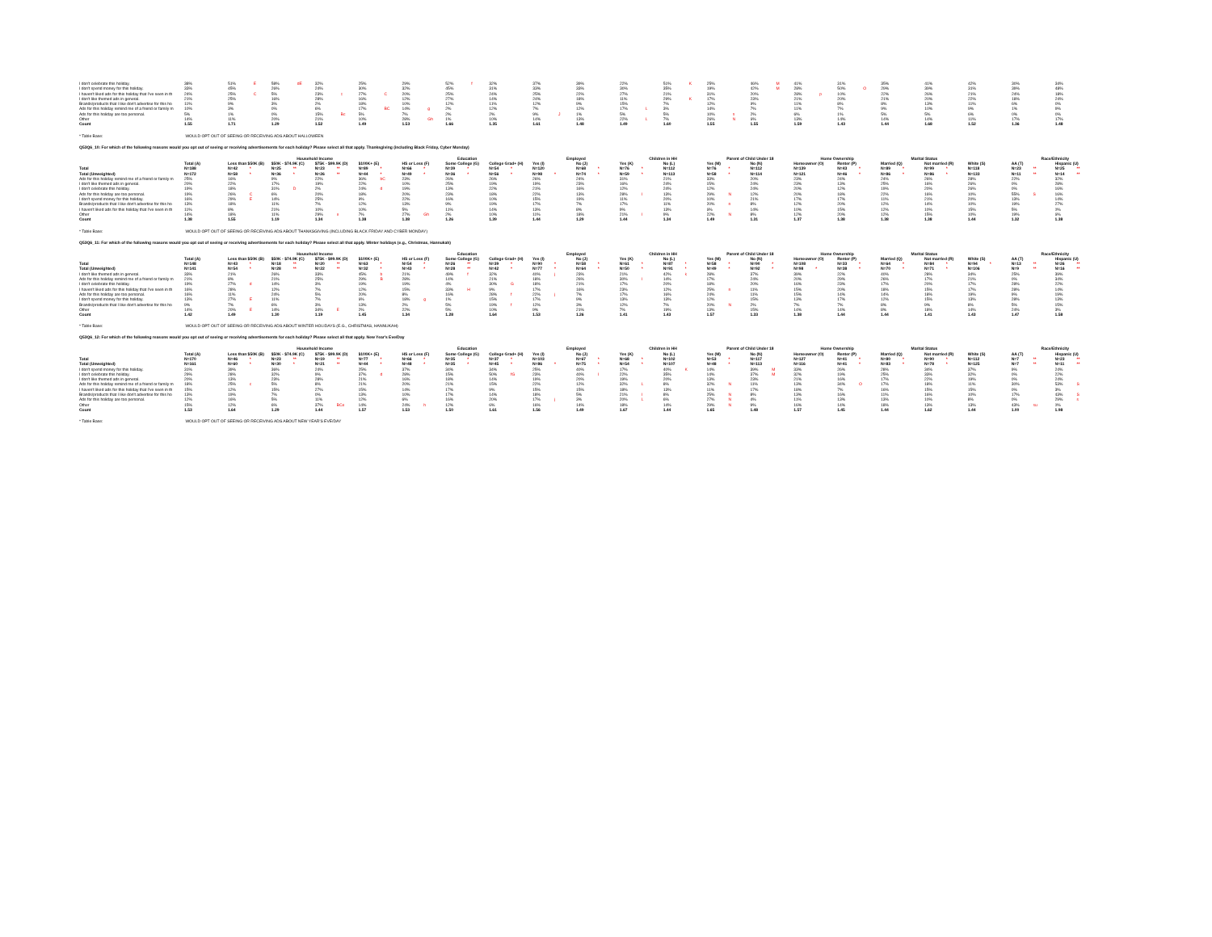| I don't celebrate this holiday. | 38% | | 51% | E | 58% | dE | 32% | | 25% | | 29% | | 52% | f | 32% | | 37% | | 39% | | 22% | | 51% | K | 25% | | 46% | M | 41% | | 31% | | 35% | | 41% | | 42% | | 30% | | 34% | |
| I don't spend money for this holiday. | 33% | | 45% | | 26% | | 24% | | 30% | | 32% | | 45% | | 31% | | 33% | | 33% | | 30% | | 35% | | 19% | | 42% | M | 28% | | 50% | O | 29% | | 39% | | 31% | | 39% | | 48% | |
| I haven't liked ads for this holiday that I've seen in th | 24% | | 25% | C | 5% | | 23% | c | 27% | C | 20% | | 25% | | 24% | | 25% | | 22% | | 27% | | 21% | | 31% | | 20% | | 28% | p | 10% | | 22% | | 26% | | 21% | | 24% | | 18% | |
| I don't like themed ads in general. | 21% | | 25% | | 16% | | 28% | | 16% | | 12% | | 27% | | 14% | | 24% | | 18% | | 11% | | 29% | K | 17% | | 23% | | 21% | | 20% | | 21% | | 20% | | 22% | | 18% | | 24% | |
| Brands/products that I like don't advertise for this ho | 11% | | 9% | | 3% | | 2% | | 18% | | 10% | | 12% | | 11% | | 12% | | 9% | | 15% | | 7% | | 12% | | 9% | | 11% | | 8% | | 8% | | 13% | | 11% | | 6% | | 0% | |
| Ads for this holiday remind me of a friend or family m | 10% | | 3% | | 0% | | 6% | | 17% | BC | 14% | g | 2% | | 12% | | 7% | | 12% | | 17% | L | 3% | | 14% | | 7% | | 11% | | 7% | | 9% | | 10% | | 9% | | 1% | | 9% | |
| Ads for this holiday are too personal. | 5% | | 1% | | 0% | | 15% | Bc | 5% | | 7% | | 2% | | 2% | | 9% | J | 1% | | 5% | | 5% | | 10% | n | 2% | | 6% | | 1% | | 5% | | 5% | | 6% | | 0% | | 0% | |
| Other | 14% | | 11% | | 20% | | 21% | | 10% | | 28% | Gh | 1% | | 10% | | 14% | | 13% | | 22% | L | 7% | | 26% | N | 6% | | 13% | | 14% | | 14% | | 14% | | 11% | | 17% | | 17% | |
| Count | 1.55 | | 1.71 | | 1.29 | | 1.52 | | 1.49 | | 1.53 | | 1.66 | | 1.35 | | 1.61 | | 1.48 | | 1.49 | | 1.60 | | 1.55 | | 1.55 | | 1.59 | | 1.43 | | 1.44 | | 1.68 | | 1.52 | | 1.36 | | 1.48 | |
* Table Base: WOULD OPT OUT OF SEEING OR RECEIVING ADS ABOUT HALLOWEEN
Q53Q6_10: For which of the following reasons would you opt out of seeing or receiving advertisements for each holiday? Please select all that apply. Thanksgiving (including Black Friday, Cyber Monday)
| | | | Household Income | | | | | | | | Education | | | | | | Employed | | | | Children in HH | | | | Parent of Child Under 18 | | | | Home Ownership | | | | Marital Status | | | | | | Race/Ethnicity | | | |
| --- | --- | --- | --- | --- | --- | --- | --- | --- | --- | --- | --- | --- | --- | --- | --- | --- | --- | --- | --- | --- | --- | --- | --- | --- | --- | --- | --- | --- | --- | --- | --- | --- | --- | --- | --- | --- | --- | --- | --- | --- | --- | --- |
| | Total (A) | | Less than $50K (B) | | $50K - $74.9K (C) | | $75K - $99.9K (D) | | $100K+ (E) | | HS or Less (F) | | Some College (G) | | College Grad+ (H) | | Yes (I) | | No (J) | | Yes (K) | | No (L) | | Yes (M) | | No (N) | | Homeowner (O) | | Renter (P) | | Married (Q) | | Not married (R) | | White (S) | | AA (T) | | Hispanic (U) | |
| Total | N=188 | | N=42 | * | N=25 | ** | N=23 | ** | N=89 | * | N=66 | * | N=39 | * | N=54 | * | N=120 | | N=68 | * | N=76 | * | N=112 | | N=76 | * | N=112 | | N=139 | | N=43 | * | N=89 | * | N=99 | * | N=118 | | N=23 | ** | N=25 | ** |
| Total (Unweighted) | N=172 | | N=58 | * | N=36 | * | N=26 | ** | N=44 | * | N=49 | * | N=36 | * | N=56 | * | N=98 | * | N=74 | * | N=59 | * | N=113 | | N=58 | * | N=114 | | N=121 | | N=46 | * | N=86 | * | N=86 | * | N=133 | | N=11 | ** | N=14 | ** |
| Ads for this holiday remind me of a friend or family m | 25% | | 16% | | 9% | | 22% | | 36% | bC | 23% | | 26% | | 26% | | 26% | | 24% | | 31% | | 21% | | 33% | | 20% | | 23% | | 24% | | 24% | | 26% | | 28% | | 22% | | 32% | |
| I don't like themed ads in general. | 20% | | 22% | | 17% | | 19% | | 22% | | 10% | | 25% | | 19% | | 19% | | 23% | | 16% | | 24% | | 15% | | 24% | | 23% | | 13% | | 25% | | 16% | | 26% | | 0% | | 28% | |
| I don't celebrate this holiday. | 19% | | 18% | | 31% | D | 2% | | 24% | d | 19% | | 13% | | 22% | | 21% | | 16% | | 12% | | 24% | | 12% | | 24% | | 20% | | 12% | | 19% | | 20% | | 26% | | 0% | | 16% | |
| Ads for this holiday are too personal. | 19% | | 26% | C | 6% | | 20% | | 18% | | 20% | | 23% | | 18% | | 22% | | 13% | | 28% | I | 13% | | 29% | N | 12% | | 20% | | 18% | | 22% | | 16% | | 10% | | 55% | S | 16% | |
| I don't spend money for this holiday. | 16% | | 29% | E | 14% | | 25% | | 9% | | 22% | | 16% | | 10% | | 15% | | 19% | | 11% | | 20% | | 10% | | 21% | | 17% | | 17% | | 11% | | 21% | | 20% | | 13% | | 14% | |
| Brands/products that I like don't advertise for this ho | 13% | | 18% | | 11% | | 7% | | 12% | | 13% | | 9% | | 19% | | 17% | | 7% | | 17% | | 11% | | 20% | n | 8% | | 12% | | 20% | | 12% | | 14% | | 10% | | 19% | | 27% | |
| I haven't liked ads for this holiday that I've seen in th | 11% | | 8% | | 21% | | 10% | | 10% | | 5% | | 11% | | 14% | | 13% | | 8% | | 9% | | 13% | | 6% | | 14% | | 10% | | 15% | | 12% | | 10% | | 15% | | 5% | | 0% | |
| Other | 14% | | 18% | | 11% | | 29% | e | 7% | | 27% | Gh | 2% | | 10% | | 11% | | 18% | | 21% | I | 9% | | 22% | N | 8% | | 12% | | 20% | | 12% | | 15% | | 10% | | 19% | | 6% | |
| Count | 1.38 | | 1.55 | | 1.19 | | 1.34 | | 1.38 | | 1.38 | | 1.26 | | 1.39 | | 1.44 | | 1.29 | | 1.44 | | 1.34 | | 1.49 | | 1.31 | | 1.37 | | 1.38 | | 1.38 | | 1.38 | | 1.44 | | 1.32 | | 1.38 | |
* Table Base: WOULD OPT OUT OF SEEING OR RECEIVING ADS ABOUT THANKSGIVING (INCLUDING BLACK FRIDAY AND CYBER MONDAY)
Q53Q6_11: For which of the following reasons would you opt out of seeing or receiving advertisements for each holiday? Please select all that apply. Winter holidays (e.g., Christmas, Hannukah)
| | | | Household Income | | | | | | | | Education | | | | | | Employed | | | | Children in HH | | | | Parent of Child Under 18 | | | | Home Ownership | | | | Marital Status | | | | | | Race/Ethnicity | | | |
| --- | --- | --- | --- | --- | --- | --- | --- | --- | --- | --- | --- | --- | --- | --- | --- | --- | --- | --- | --- | --- | --- | --- | --- | --- | --- | --- | --- | --- | --- | --- | --- | --- | --- | --- | --- | --- | --- | --- | --- | --- | --- | --- |
| | Total (A) | | Less than $50K (B) | | $50K - $74.9K (C) | | $75K - $99.9K (D) | | $100K+ (E) | | HS or Less (F) | | Some College (G) | | College Grad+ (H) | | Yes (I) | | No (J) | | Yes (K) | | No (L) | | Yes (M) | | No (N) | | Homeowner (O) | | Renter (P) | | Married (Q) | | Not married (R) | | White (S) | | AA (T) | | Hispanic (U) | |
| Total | N=148 | | N=43 | * | N=18 | ** | N=20 | ** | N=63 | * | N=54 | * | N=26 | ** | N=39 | * | N=90 | * | N=58 | * | N=61 | * | N=87 | * | N=58 | * | N=90 | * | N=108 | | N=33 | * | N=64 | * | N=84 | * | N=94 | * | N=13 | ** | N=26 | ** |
| Total (Unweighted) | N=141 | | N=54 | * | N=28 | ** | N=22 | ** | N=32 | * | N=43 | * | N=28 | ** | N=42 | * | N=77 | * | N=64 | * | N=50 | * | N=91 | * | N=49 | * | N=92 | * | N=98 | * | N=38 | * | N=70 | * | N=71 | * | N=106 | | N=9 | ** | N=16 | ** |
| I don't like themed ads in general. | 33% | | 21% | | 26% | | 33% | | 45% | b | 21% | | 49% | f | 32% | | 40% | j | 23% | | 21% | | 42% | k | 28% | | 37% | | 39% | | 22% | | 40% | | 28% | | 34% | | 25% | | 39% | |
| Ads for this holiday remind me of a friend or family m | 21% | | 8% | | 21% | | 25% | | 29% | B | 28% | | 14% | | 21% | | 18% | | 26% | | 30% | l | 14% | | 17% | | 24% | | 20% | | 29% | | 26% | | 17% | | 21% | | 0% | | 34% | |
| I don't celebrate this holiday. | 19% | | 27% | d | 14% | | 3% | | 19% | | 19% | | 4% | | 30% | G | 18% | | 21% | | 17% | | 20% | | 18% | | 20% | | 16% | | 23% | | 17% | | 20% | | 17% | | 28% | | 22% | |
| I haven't liked ads for this holiday that I've seen in th | 16% | | 28% | | 12% | | 7% | | 12% | | 15% | | 33% | H | 9% | | 17% | | 16% | | 23% | | 12% | | 25% | n | 11% | | 15% | | 20% | | 18% | | 15% | | 17% | | 28% | | 14% | |
| Ads for this holiday are too personal. | 16% | | 11% | | 24% | | 5% | | 20% | | 8% | | 16% | | 28% | f | 22% | j | 7% | | 17% | | 16% | | 24% | | 11% | | 15% | | 14% | | 14% | | 18% | | 19% | | 9% | | 19% | |
| I don't spend money for this holiday. | 13% | | 27% | E | 11% | | 7% | | 6% | | 18% | g | 1% | | 15% | | 17% | | 9% | | 13% | | 13% | | 12% | | 15% | | 13% | | 17% | | 12% | | 15% | | 13% | | 28% | | 13% | |
| Brands/products that I like don't advertise for this ho | 9% | | 7% | | 6% | | 3% | | 13% | | 2% | | 5% | | 19% | f | 12% | | 3% | | 12% | | 7% | | 20% | N | 2% | | 7% | | 7% | | 8% | | 9% | | 8% | | 5% | | 15% | |
| Other | 14% | | 20% | E | 14% | | 34% | E | 2% | | 22% | | 5% | | 10% | | 9% | | 21% | | 7% | | 19% | | 13% | | 15% | | 14% | | 14% | | 8% | | 18% | | 14% | | 24% | | 3% | |
| Count | 1.42 | | 1.49 | | 1.30 | | 1.19 | | 1.45 | | 1.34 | | 1.28 | | 1.64 | | 1.53 | | 1.26 | | 1.41 | | 1.43 | | 1.57 | | 1.33 | | 1.38 | | 1.44 | | 1.44 | | 1.41 | | 1.43 | | 1.47 | | 1.58 | |
* Table Base: WOULD OPT OUT OF SEEING OR RECEIVING ADS ABOUT WINTER HOLIDAYS (E.G., CHRISTMAS, HANNUKAH)
Q53Q6_12: For which of the following reasons would you opt out of seeing or receiving advertisements for each holiday? Please select all that apply. New Year's Eve/Day
| | | | Household Income | | | | | | | | Education | | | | | | Employed | | | | Children in HH | | | | Parent of Child Under 18 | | | | Home Ownership | | | | Marital Status | | | | | | Race/Ethnicity | | | |
| --- | --- | --- | --- | --- | --- | --- | --- | --- | --- | --- | --- | --- | --- | --- | --- | --- | --- | --- | --- | --- | --- | --- | --- | --- | --- | --- | --- | --- | --- | --- | --- | --- | --- | --- | --- | --- | --- | --- | --- | --- | --- | --- |
| | Total (A) | | Less than $50K (B) | | $50K - $74.9K (C) | | $75K - $99.9K (D) | | $100K+ (E) | | HS or Less (F) | | Some College (G) | | College Grad+ (H) | | Yes (I) | | No (J) | | Yes (K) | | No (L) | | Yes (M) | | No (N) | | Homeowner (O) | | Renter (P) | | Married (Q) | | Not married (R) | | White (S) | | AA (T) | | Hispanic (U) | |
| Total | N=170 | | N=46 | * | N=23 | ** | N=19 | ** | N=77 | * | N=66 | * | N=35 | * | N=37 | * | N=103 | | N=67 | * | N=68 | * | N=102 | | N=53 | * | N=117 | | N=127 | | N=41 | * | N=80 | * | N=90 | * | N=112 | | N=7 | ** | N=23 | ** |
| Total (Unweighted) | N=161 | | N=60 | * | N=30 | * | N=21 | ** | N=44 | * | N=48 | * | N=35 | * | N=45 | * | N=86 | * | N=75 | * | N=54 | * | N=107 | | N=48 | * | N=113 | | N=116 | | N=41 | * | N=83 | * | N=78 | * | N=125 | | N=7 | ** | N=11 | ** |
| I don't spend money for this holiday. | 31% | | 39% | | 36% | | 24% | | 25% | | 37% | | 34% | | 34% | | 25% | | 40% | | 17% | | 40% | K | 14% | | 39% | M | 33% | | 26% | | 28% | | 34% | | 37% | | 9% | | 24% | |
| I don't celebrate this holiday. | 29% | | 28% | | 32% | | 9% | | 37% | d | 28% | | 15% | | 50% | fG | 23% | | 40% | I | 22% | | 35% | | 14% | | 37% | M | 32% | | 19% | | 25% | | 33% | | 32% | | 0% | | 22% | |
| I don't like themed ads in general. | 20% | | 13% | | 23% | | 28% | | 21% | | 16% | | 18% | | 14% | | 19% | | 20% | | 19% | | 20% | | 13% | | 23% | | 21% | | 16% | | 17% | | 22% | | 19% | | 0% | | 24% | |
| Ads for this holiday remind me of a friend or family m | 18% | | 25% | c | 5% | | 8% | | 21% | | 20% | | 21% | | 15% | | 22% | | 12% | | 32% | L | 8% | | 32% | N | 11% | | 13% | | 34% | O | 17% | | 18% | | 11% | | 30% | | 53% | S |
| I haven't liked ads for this holiday that I've seen in th | 15% | | 12% | | 15% | | 27% | | 15% | | 14% | | 17% | | 9% | | 15% | | 15% | | 18% | | 13% | | 11% | | 17% | | 18% | | 7% | | 16% | | 15% | | 15% | | 0% | | 3% | |
| Brands/products that I like don't advertise for this ho | 13% | | 19% | | 7% | | 0% | | 13% | | 10% | | 17% | | 14% | | 18% | | 5% | | 21% | I | 8% | | 25% | N | 8% | | 13% | | 16% | | 11% | | 16% | | 10% | | 17% | | 43% | S |
| Ads for this holiday are too personal. | 12% | | 16% | | 5% | | 11% | | 12% | | 6% | | 16% | | 20% | | 17% | j | 3% | | 20% | L | 6% | | 27% | N | 4% | | 11% | | 13% | | 13% | | 10% | | 8% | | 0% | | 29% | s |
| Other | 15% | | 12% | | 6% | | 37% | BCe | 14% | | 24% | h | 12% | | 6% | | 16% | | 14% | | 18% | | 14% | | 29% | N | 9% | | 16% | | 14% | | 18% | | 13% | | 13% | | 43% | su | 0% | |
| Count | 1.53 | | 1.64 | | 1.29 | | 1.44 | | 1.57 | | 1.53 | | 1.50 | | 1.61 | | 1.56 | | 1.49 | | 1.67 | | 1.44 | | 1.65 | | 1.48 | | 1.57 | | 1.45 | | 1.44 | | 1.62 | | 1.44 | | 1.00 | | 1.98 | |
* Table Base: WOULD OPT OUT OF SEEING OR RECEIVING ADS ABOUT NEW YEAR'S EVE/DAY